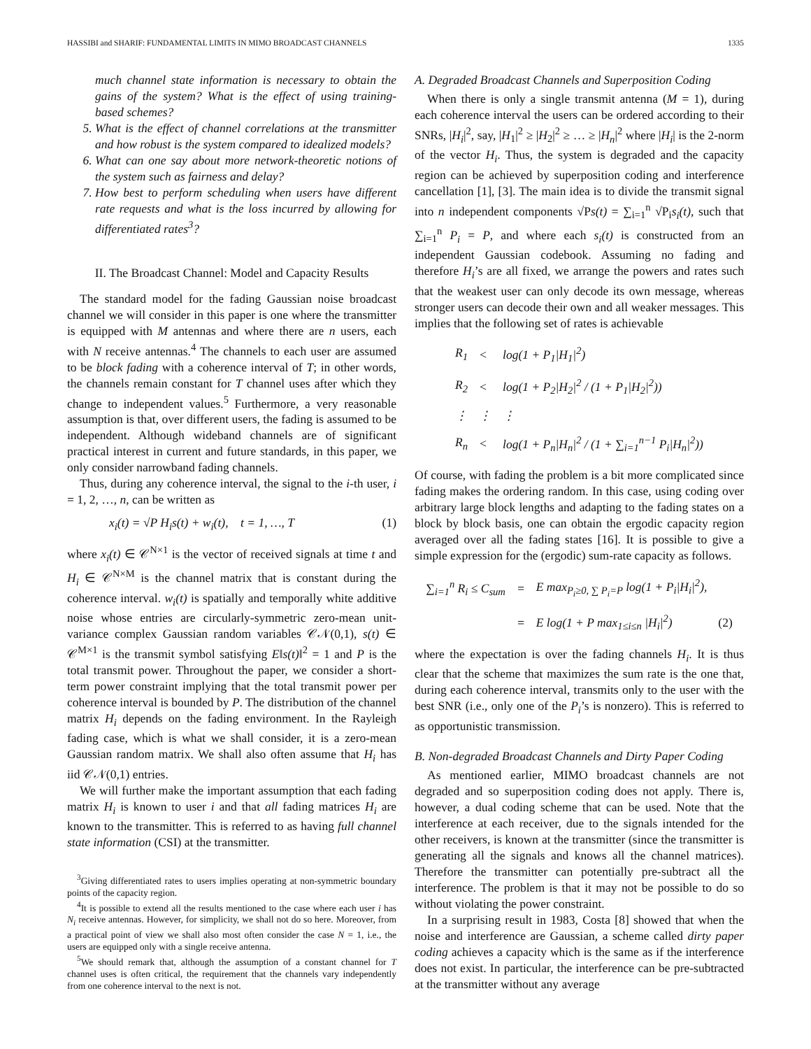HASSIBI and SHARIF: FUNDAMENTAL LIMITS IN MIMO BROADCAST CHANNELS 1335
much channel state information is necessary to obtain the gains of the system? What is the effect of using training-based schemes?
5. What is the effect of channel correlations at the transmitter and how robust is the system compared to idealized models?
6. What can one say about more network-theoretic notions of the system such as fairness and delay?
7. How best to perform scheduling when users have different rate requests and what is the loss incurred by allowing for differentiated rates<sup>3</sup>?
II. The Broadcast Channel: Model and Capacity Results
The standard model for the fading Gaussian noise broadcast channel we will consider in this paper is one where the transmitter is equipped with M antennas and where there are n users, each with N receive antennas.<sup>4</sup> The channels to each user are assumed to be block fading with a coherence interval of T; in other words, the channels remain constant for T channel uses after which they change to independent values.<sup>5</sup> Furthermore, a very reasonable assumption is that, over different users, the fading is assumed to be independent. Although wideband channels are of significant practical interest in current and future standards, in this paper, we only consider narrowband fading channels.
Thus, during any coherence interval, the signal to the i-th user, i = 1, 2, …, n, can be written as
x<sub>i</sub>(t) = √P H<sub>i</sub>s(t) + w<sub>i</sub>(t), t = 1, …, T (1)
where x<sub>i</sub>(t) ∈ 𝒞<sup>N×1</sup> is the vector of received signals at time t and H<sub>i</sub> ∈ 𝒞<sup>N×M</sup> is the channel matrix that is constant during the coherence interval. w<sub>i</sub>(t) is spatially and temporally white additive noise whose entries are circularly-symmetric zero-mean unit-variance complex Gaussian random variables 𝒞𝒩(0,1), s(t) ∈ 𝒞<sup>M×1</sup> is the transmit symbol satisfying E‖s(t)‖<sup>2</sup> = 1 and P is the total transmit power. Throughout the paper, we consider a short-term power constraint implying that the total transmit power per coherence interval is bounded by P. The distribution of the channel matrix H<sub>i</sub> depends on the fading environment. In the Rayleigh fading case, which is what we shall consider, it is a zero-mean Gaussian random matrix. We shall also often assume that H<sub>i</sub> has iid 𝒞𝒩(0,1) entries.
We will further make the important assumption that each fading matrix H<sub>i</sub> is known to user i and that all fading matrices H<sub>i</sub> are known to the transmitter. This is referred to as having full channel state information (CSI) at the transmitter.
<sup>3</sup> Giving differentiated rates to users implies operating at non-symmetric boundary points of the capacity region.
<sup>4</sup> It is possible to extend all the results mentioned to the case where each user i has N<sub>i</sub> receive antennas. However, for simplicity, we shall not do so here. Moreover, from a practical point of view we shall also most often consider the case N = 1, i.e., the users are equipped only with a single receive antenna.
<sup>5</sup> We should remark that, although the assumption of a constant channel for T channel uses is often critical, the requirement that the channels vary independently from one coherence interval to the next is not.
A. Degraded Broadcast Channels and Superposition Coding
When there is only a single transmit antenna (M = 1), during each coherence interval the users can be ordered according to their SNRs, |H<sub>i</sub>|<sup>2</sup>, say, |H<sub>1</sub>|<sup>2</sup> ≥ |H<sub>2</sub>|<sup>2</sup> ≥ … ≥ |H<sub>n</sub>|<sup>2</sup> where |H<sub>i</sub>| is the 2-norm of the vector H<sub>i</sub>. Thus, the system is degraded and the capacity region can be achieved by superposition coding and interference cancellation [1], [3]. The main idea is to divide the transmit signal into n independent components √Ps(t) = ∑<sub>i=1</sub><sup>n</sup> √P<sub>i</sub>s<sub>i</sub>(t), such that ∑<sub>i=1</sub><sup>n</sup> P<sub>i</sub> = P, and where each s<sub>i</sub>(t) is constructed from an independent Gaussian codebook. Assuming no fading and therefore H<sub>i</sub>’s are all fixed, we arrange the powers and rates such that the weakest user can only decode its own message, whereas stronger users can decode their own and all weaker messages. This implies that the following set of rates is achievable
| R<sub>1</sub> | < | log(1 + P<sub>1</sub>/H<sub>1</sub>/<sup>2</sup>) |
| R<sub>2</sub> | < | log(1 + P<sub>2</sub>/H<sub>2</sub>/<sup>2</sup> / (1 + P<sub>1</sub>/H<sub>2</sub>/<sup>2</sup>)) |
| ⋮ | ⋮ | ⋮ |
| R<sub>n</sub> | < | log(1 + P<sub>n</sub>/H<sub>n</sub>/<sup>2</sup> / (1 + ∑<sub>i=1</sub><sup>n−1</sup> P<sub>i</sub>/H<sub>n</sub>/<sup>2</sup>)) |
Of course, with fading the problem is a bit more complicated since fading makes the ordering random. In this case, using coding over arbitrary large block lengths and adapting to the fading states on a block by block basis, one can obtain the ergodic capacity region averaged over all the fading states [16]. It is possible to give a simple expression for the (ergodic) sum-rate capacity as follows.
| ∑<sub>i=1</sub><sup>n</sup> R<sub>i</sub> ≤ C<sub>sum</sub> | = | E max<sub>P<sub>i</sub>≥0, ∑ P<sub>i</sub>=P</sub> log(1 + P<sub>i</sub>/H<sub>i</sub>/<sup>2</sup>), | |
| | = | E log(1 + P max<sub>1≤i≤n</sub> /H<sub>i</sub>/<sup>2</sup>) | (2) |
where the expectation is over the fading channels H<sub>i</sub>. It is thus clear that the scheme that maximizes the sum rate is the one that, during each coherence interval, transmits only to the user with the best SNR (i.e., only one of the P<sub>i</sub>’s is nonzero). This is referred to as opportunistic transmission.
B. Non-degraded Broadcast Channels and Dirty Paper Coding
As mentioned earlier, MIMO broadcast channels are not degraded and so superposition coding does not apply. There is, however, a dual coding scheme that can be used. Note that the interference at each receiver, due to the signals intended for the other receivers, is known at the transmitter (since the transmitter is generating all the signals and knows all the channel matrices). Therefore the transmitter can potentially pre-subtract all the interference. The problem is that it may not be possible to do so without violating the power constraint.
In a surprising result in 1983, Costa [8] showed that when the noise and interference are Gaussian, a scheme called dirty paper coding achieves a capacity which is the same as if the interference does not exist. In particular, the interference can be pre-subtracted at the transmitter without any average